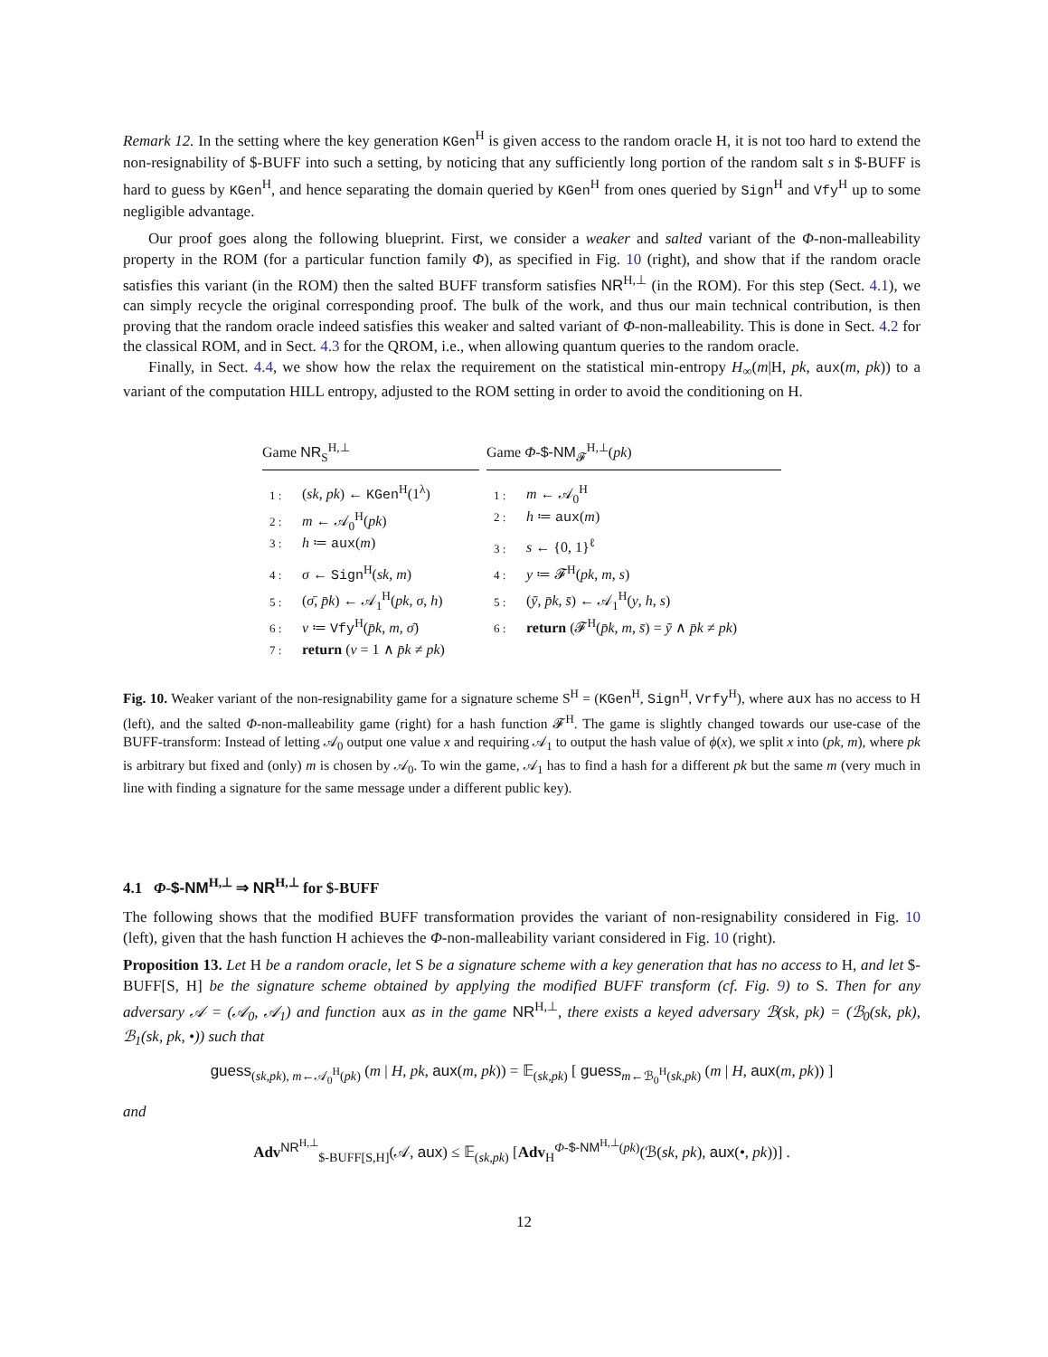Remark 12. In the setting where the key generation KGen<sup>H</sup> is given access to the random oracle H, it is not too hard to extend the non-resignability of $-BUFF into such a setting, by noticing that any sufficiently long portion of the random salt s in $-BUFF is hard to guess by KGen<sup>H</sup>, and hence separating the domain queried by KGen<sup>H</sup> from ones queried by Sign<sup>H</sup> and Vfy<sup>H</sup> up to some negligible advantage.
Our proof goes along the following blueprint. First, we consider a weaker and salted variant of the Φ-non-malleability property in the ROM (for a particular function family Φ), as specified in Fig. 10 (right), and show that if the random oracle satisfies this variant (in the ROM) then the salted BUFF transform satisfies NR<sup>H,⊥</sup> (in the ROM). For this step (Sect. 4.1), we can simply recycle the original corresponding proof. The bulk of the work, and thus our main technical contribution, is then proving that the random oracle indeed satisfies this weaker and salted variant of Φ-non-malleability. This is done in Sect. 4.2 for the classical ROM, and in Sect. 4.3 for the QROM, i.e., when allowing quantum queries to the random oracle.
Finally, in Sect. 4.4, we show how the relax the requirement on the statistical min-entropy H<sub>∞</sub>(m|H, pk, aux(m, pk)) to a variant of the computation HILL entropy, adjusted to the ROM setting in order to avoid the conditioning on H.
Game NR<sub>S</sub><sup>H,⊥</sup>
1 : (sk, pk) ← KGen<sup>H</sup>(1<sup>λ</sup>)
2 : m ← 𝒜<sub>0</sub><sup>H</sup>(pk)
3 : h ≔ aux(m)
4 : σ ← Sign<sup>H</sup>(sk, m)
5 : (σ̄, p̄k) ← 𝒜<sub>1</sub><sup>H</sup>(pk, σ, h)
6 : v ≔ Vfy<sup>H</sup>(p̄k, m, σ̄)
7 : return (v = 1 ∧ p̄k ≠ pk)
Game Φ-$-NM<sub>𝓕</sub><sup>H,⊥</sup>(pk)
1 : m ← 𝒜<sub>0</sub><sup>H</sup>
2 : h ≔ aux(m)
3 : s ← {0, 1}<sup>ℓ</sup>
4 : y ≔ 𝓕<sup>H</sup>(pk, m, s)
5 : (ȳ, p̄k, s̄) ← 𝒜<sub>1</sub><sup>H</sup>(y, h, s)
6 : return (𝓕<sup>H</sup>(p̄k, m, s̄) = ȳ ∧ p̄k ≠ pk)
Fig. 10. Weaker variant of the non-resignability game for a signature scheme S<sup>H</sup> = (KGen<sup>H</sup>, Sign<sup>H</sup>, Vrfy<sup>H</sup>), where aux has no access to H (left), and the salted Φ-non-malleability game (right) for a hash function 𝓕<sup>H</sup>. The game is slightly changed towards our use-case of the BUFF-transform: Instead of letting 𝒜<sub>0</sub> output one value x and requiring 𝒜<sub>1</sub> to output the hash value of ϕ(x), we split x into (pk, m), where pk is arbitrary but fixed and (only) m is chosen by 𝒜<sub>0</sub>. To win the game, 𝒜<sub>1</sub> has to find a hash for a different pk but the same m (very much in line with finding a signature for the same message under a different public key).
4.1 Φ-$-NM<sup>H,⊥</sup> ⇒ NR<sup>H,⊥</sup> for $-BUFF
The following shows that the modified BUFF transformation provides the variant of non-resignability considered in Fig. 10 (left), given that the hash function H achieves the Φ-non-malleability variant considered in Fig. 10 (right).
Proposition 13. Let H be a random oracle, let S be a signature scheme with a key generation that has no access to H, and let $-BUFF[S, H] be the signature scheme obtained by applying the modified BUFF transform (cf. Fig. 9) to S. Then for any adversary 𝒜 = (𝒜<sub>0</sub>, 𝒜<sub>1</sub>) and function aux as in the game NR<sup>H,⊥</sup>, there exists a keyed adversary ℬ(sk, pk) = (ℬ<sub>0</sub>(sk, pk), ℬ<sub>1</sub>(sk, pk, •)) such that
guess<sub>(sk,pk), m←𝒜<sub>0</sub><sup>H</sup>(pk)</sub> (m | H, pk, aux(m, pk)) = 𝔼<sub>(sk,pk)</sub> [ guess<sub>m←ℬ<sub>0</sub><sup>H</sup>(sk,pk)</sub> (m | H, aux(m, pk)) ]
and
Adv<sup>NR<sup>H,⊥</sup></sup><sub>$-BUFF[S,H]</sub>(𝒜, aux) ≤ 𝔼<sub>(sk,pk)</sub> [Adv<sub>H</sub><sup>Φ-$-NM<sup>H,⊥</sup>(pk)</sup>(ℬ(sk, pk), aux(•, pk))] .
12